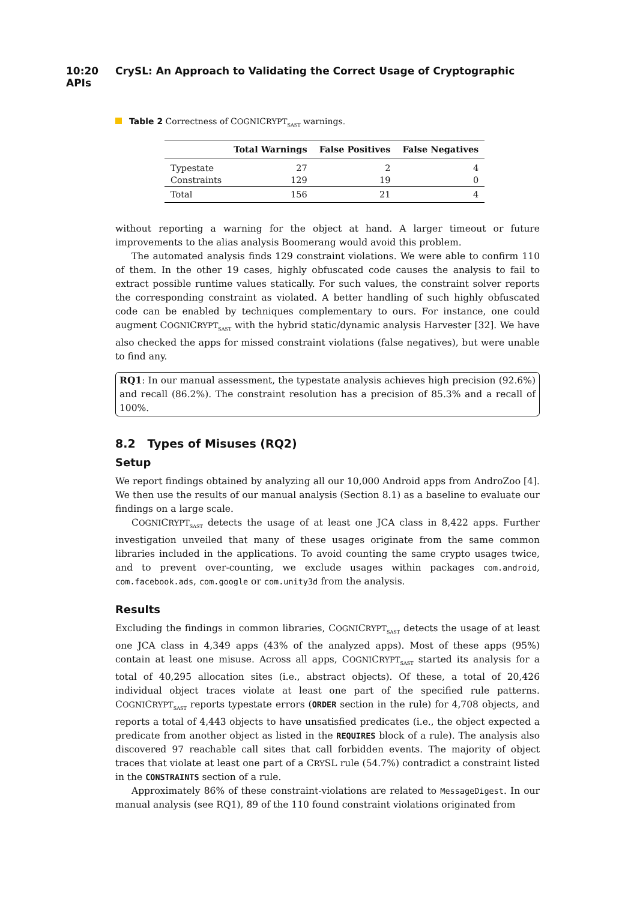10:20 CrySL: An Approach to Validating the Correct Usage of Cryptographic APIs
Table 2 Correctness of COGNICRYPT<sub>SAST</sub> warnings.
| | Total Warnings | False Positives | False Negatives |
| --- | --- | --- | --- |
| Typestate | 27 | 2 | 4 |
| Constraints | 129 | 19 | 0 |
| Total | 156 | 21 | 4 |
without reporting a warning for the object at hand. A larger timeout or future improvements to the alias analysis Boomerang would avoid this problem.
The automated analysis finds 129 constraint violations. We were able to confirm 110 of them. In the other 19 cases, highly obfuscated code causes the analysis to fail to extract possible runtime values statically. For such values, the constraint solver reports the corresponding constraint as violated. A better handling of such highly obfuscated code can be enabled by techniques complementary to ours. For instance, one could augment COGNICRYPT<sub>SAST</sub> with the hybrid static/dynamic analysis Harvester [32]. We have also checked the apps for missed constraint violations (false negatives), but were unable to find any.
RQ1: In our manual assessment, the typestate analysis achieves high precision (92.6%) and recall (86.2%). The constraint resolution has a precision of 85.3% and a recall of 100%.
8.2 Types of Misuses (RQ2)
Setup
We report findings obtained by analyzing all our 10,000 Android apps from AndroZoo [4]. We then use the results of our manual analysis (Section 8.1) as a baseline to evaluate our findings on a large scale.
COGNICRYPT<sub>SAST</sub> detects the usage of at least one JCA class in 8,422 apps. Further investigation unveiled that many of these usages originate from the same common libraries included in the applications. To avoid counting the same crypto usages twice, and to prevent over-counting, we exclude usages within packages com.android, com.facebook.ads, com.google or com.unity3d from the analysis.
Results
Excluding the findings in common libraries, COGNICRYPT<sub>SAST</sub> detects the usage of at least one JCA class in 4,349 apps (43% of the analyzed apps). Most of these apps (95%) contain at least one misuse. Across all apps, COGNICRYPT<sub>SAST</sub> started its analysis for a total of 40,295 allocation sites (i.e., abstract objects). Of these, a total of 20,426 individual object traces violate at least one part of the specified rule patterns. COGNICRYPT<sub>SAST</sub> reports typestate errors (ORDER section in the rule) for 4,708 objects, and reports a total of 4,443 objects to have unsatisfied predicates (i.e., the object expected a predicate from another object as listed in the REQUIRES block of a rule). The analysis also discovered 97 reachable call sites that call forbidden events. The majority of object traces that violate at least one part of a CRYSL rule (54.7%) contradict a constraint listed in the CONSTRAINTS section of a rule.
Approximately 86% of these constraint-violations are related to MessageDigest. In our manual analysis (see RQ1), 89 of the 110 found constraint violations originated from